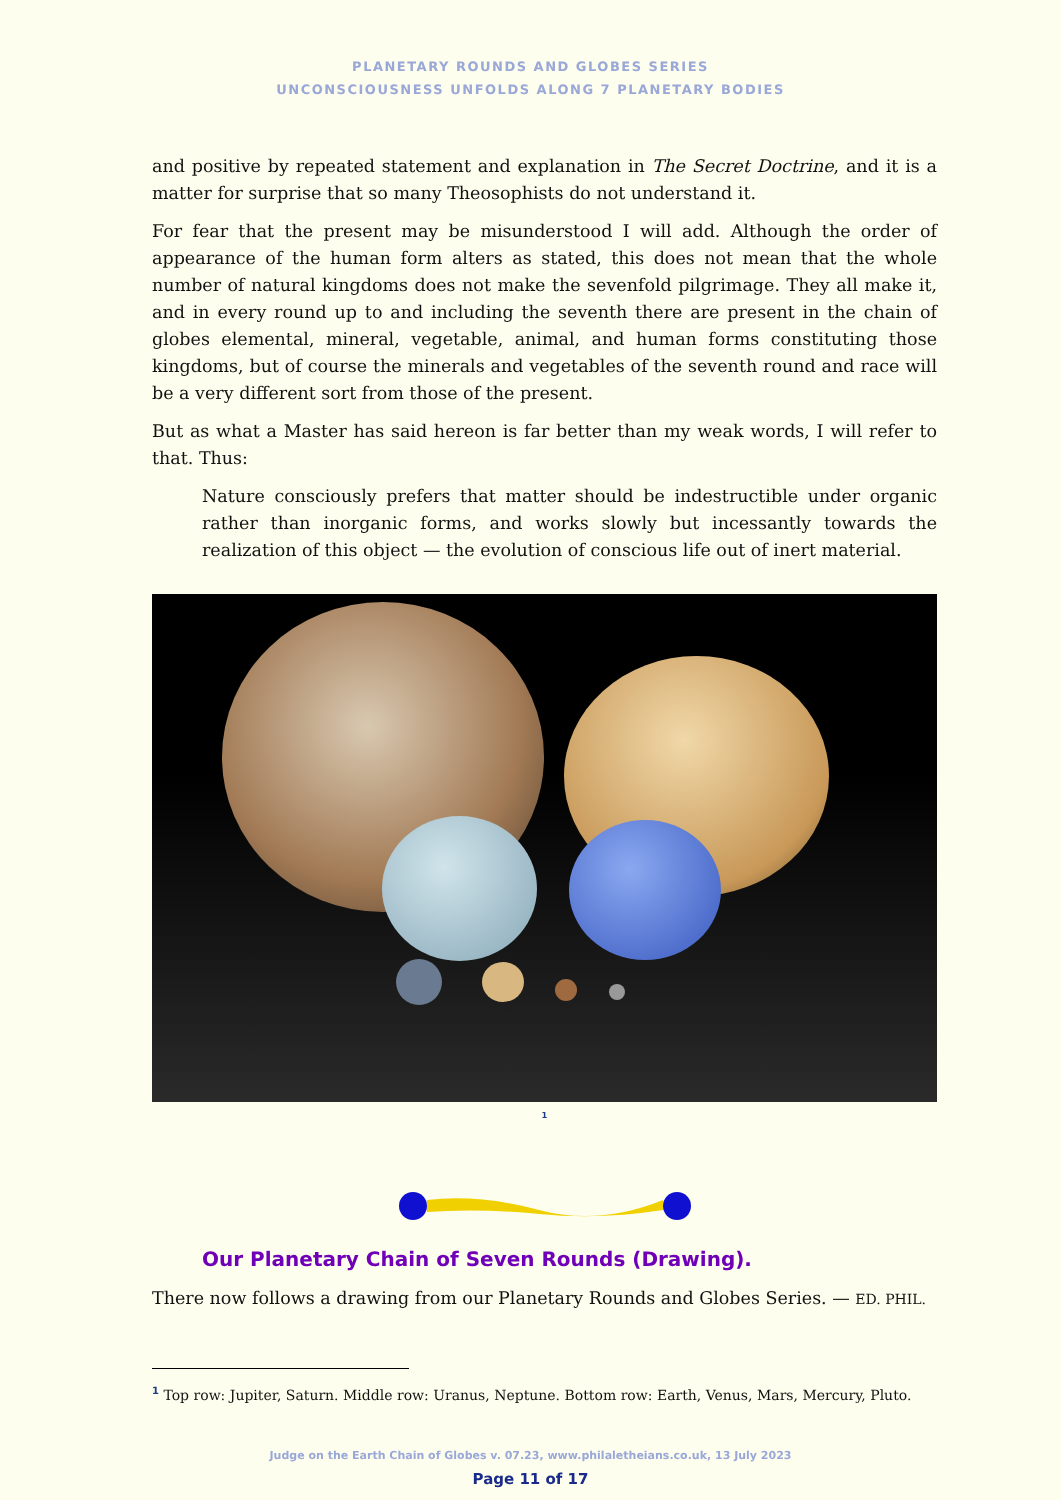PLANETARY ROUNDS AND GLOBES SERIES
UNCONSCIOUSNESS UNFOLDS ALONG 7 PLANETARY BODIES
and positive by repeated statement and explanation in The Secret Doctrine, and it is a matter for surprise that so many Theosophists do not understand it.
For fear that the present may be misunderstood I will add. Although the order of appearance of the human form alters as stated, this does not mean that the whole number of natural kingdoms does not make the sevenfold pilgrimage. They all make it, and in every round up to and including the seventh there are present in the chain of globes elemental, mineral, vegetable, animal, and human forms constituting those kingdoms, but of course the minerals and vegetables of the seventh round and race will be a very different sort from those of the present.
But as what a Master has said hereon is far better than my weak words, I will refer to that. Thus:
Nature consciously prefers that matter should be indestructible under organic rather than inorganic forms, and works slowly but incessantly towards the realization of this object — the evolution of conscious life out of inert material.
<sup>1</sup>
Our Planetary Chain of Seven Rounds (Drawing).
There now follows a drawing from our Planetary Rounds and Globes Series. — ED. PHIL.
<sup>1</sup> Top row: Jupiter, Saturn. Middle row: Uranus, Neptune. Bottom row: Earth, Venus, Mars, Mercury, Pluto.
Judge on the Earth Chain of Globes v. 07.23, www.philaletheians.co.uk, 13 July 2023
Page 11 of 17